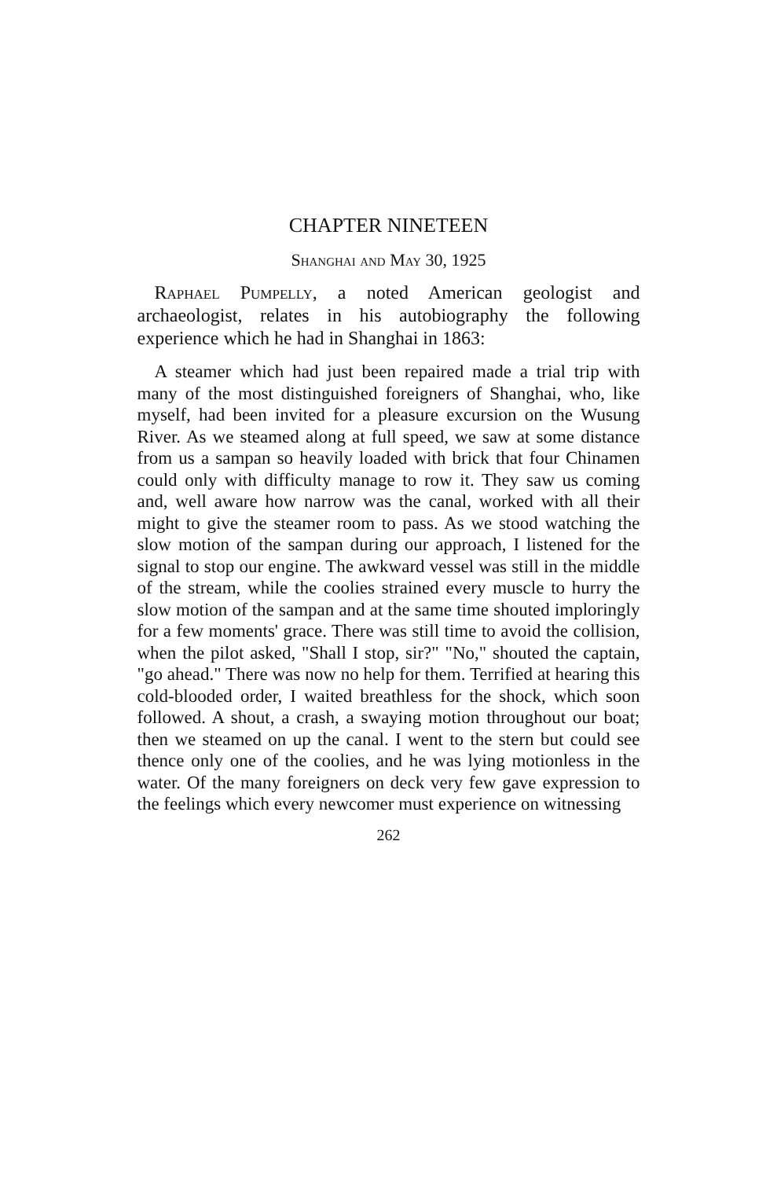CHAPTER NINETEEN
Shanghai and May 30, 1925
Raphael Pumpelly, a noted American geologist and archaeologist, relates in his autobiography the following experience which he had in Shanghai in 1863:
A steamer which had just been repaired made a trial trip with many of the most distinguished foreigners of Shanghai, who, like myself, had been invited for a pleasure excursion on the Wusung River. As we steamed along at full speed, we saw at some distance from us a sampan so heavily loaded with brick that four Chinamen could only with difficulty manage to row it. They saw us coming and, well aware how narrow was the canal, worked with all their might to give the steamer room to pass. As we stood watching the slow motion of the sampan during our approach, I listened for the signal to stop our engine. The awkward vessel was still in the middle of the stream, while the coolies strained every muscle to hurry the slow motion of the sampan and at the same time shouted imploringly for a few moments' grace. There was still time to avoid the collision, when the pilot asked, "Shall I stop, sir?" "No," shouted the captain, "go ahead." There was now no help for them. Terrified at hearing this cold-blooded order, I waited breathless for the shock, which soon followed. A shout, a crash, a swaying motion throughout our boat; then we steamed on up the canal. I went to the stern but could see thence only one of the coolies, and he was lying motionless in the water. Of the many foreigners on deck very few gave expression to the feelings which every newcomer must experience on witnessing
262